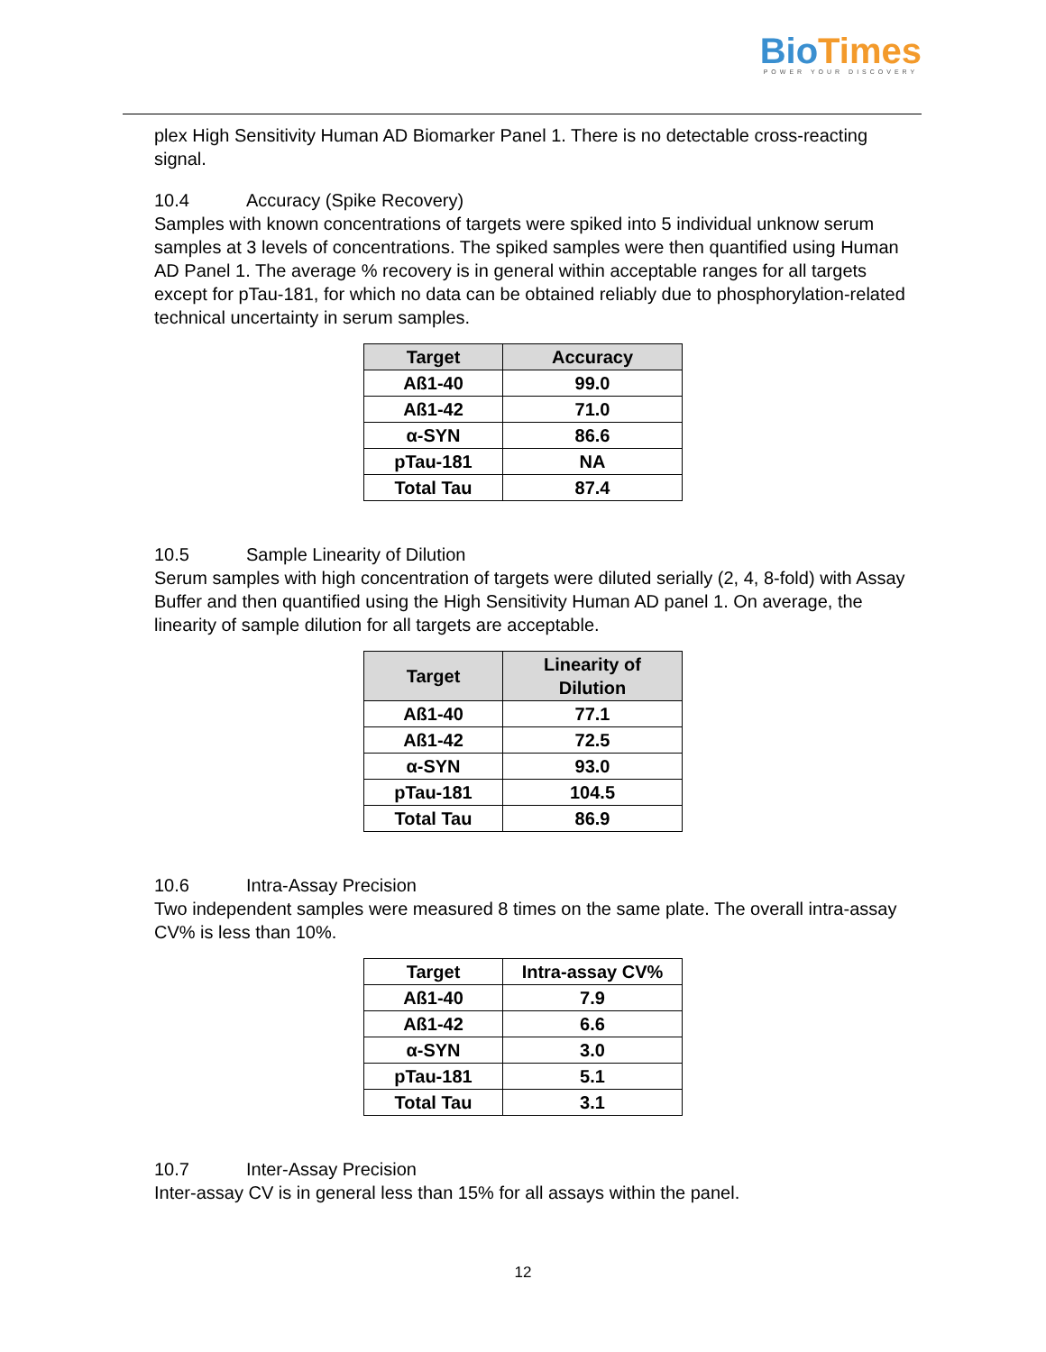BioTimes
POWER YOUR DISCOVERY
plex High Sensitivity Human AD Biomarker Panel 1. There is no detectable cross-reacting signal.
10.4 Accuracy (Spike Recovery)
Samples with known concentrations of targets were spiked into 5 individual unknow serum samples at 3 levels of concentrations. The spiked samples were then quantified using Human AD Panel 1. The average % recovery is in general within acceptable ranges for all targets except for pTau-181, for which no data can be obtained reliably due to phosphorylation-related technical uncertainty in serum samples.
| Target | Accuracy |
| --- | --- |
| Aß1-40 | 99.0 |
| Aß1-42 | 71.0 |
| α-SYN | 86.6 |
| pTau-181 | NA |
| Total Tau | 87.4 |
10.5 Sample Linearity of Dilution
Serum samples with high concentration of targets were diluted serially (2, 4, 8-fold) with Assay Buffer and then quantified using the High Sensitivity Human AD panel 1. On average, the linearity of sample dilution for all targets are acceptable.
| Target | Linearity of Dilution |
| --- | --- |
| Aß1-40 | 77.1 |
| Aß1-42 | 72.5 |
| α-SYN | 93.0 |
| pTau-181 | 104.5 |
| Total Tau | 86.9 |
10.6 Intra-Assay Precision
Two independent samples were measured 8 times on the same plate. The overall intra-assay CV% is less than 10%.
| Target | Intra-assay CV% |
| --- | --- |
| Aß1-40 | 7.9 |
| Aß1-42 | 6.6 |
| α-SYN | 3.0 |
| pTau-181 | 5.1 |
| Total Tau | 3.1 |
10.7 Inter-Assay Precision
Inter-assay CV is in general less than 15% for all assays within the panel.
12